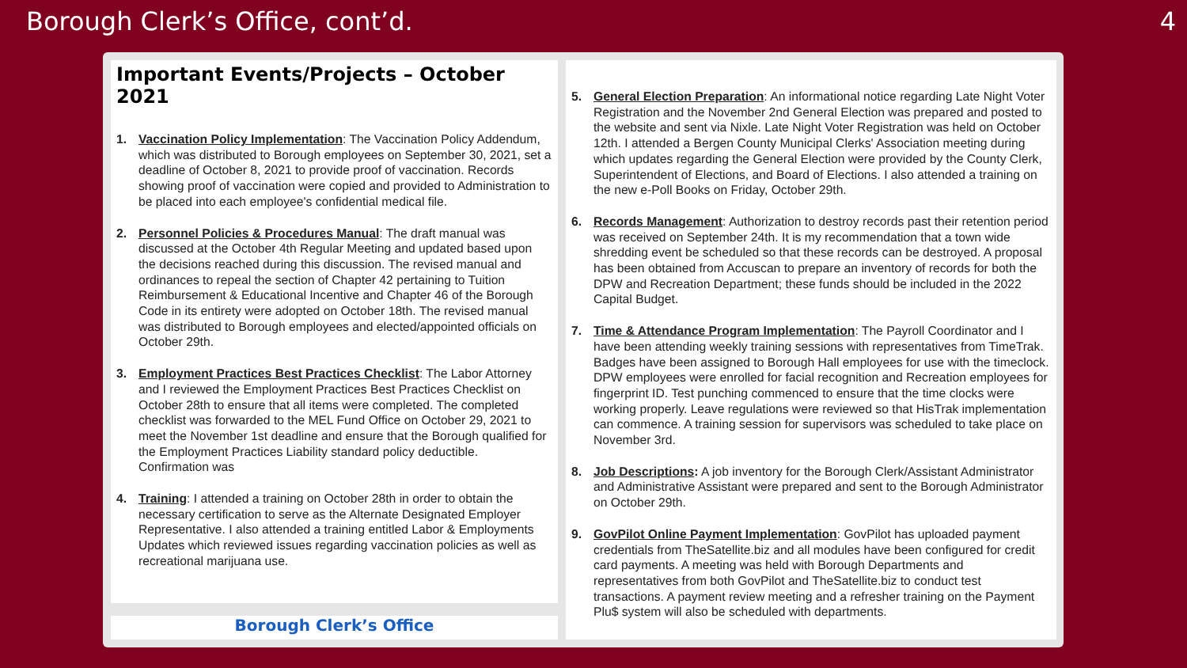Borough Clerk’s Office, cont’d. 4
Important Events/Projects – October 2021
1. Vaccination Policy Implementation: The Vaccination Policy Addendum, which was distributed to Borough employees on September 30, 2021, set a deadline of October 8, 2021 to provide proof of vaccination. Records showing proof of vaccination were copied and provided to Administration to be placed into each employee's confidential medical file.
2. Personnel Policies & Procedures Manual: The draft manual was discussed at the October 4th Regular Meeting and updated based upon the decisions reached during this discussion. The revised manual and ordinances to repeal the section of Chapter 42 pertaining to Tuition Reimbursement & Educational Incentive and Chapter 46 of the Borough Code in its entirety were adopted on October 18th. The revised manual was distributed to Borough employees and elected/appointed officials on October 29th.
3. Employment Practices Best Practices Checklist: The Labor Attorney and I reviewed the Employment Practices Best Practices Checklist on October 28th to ensure that all items were completed. The completed checklist was forwarded to the MEL Fund Office on October 29, 2021 to meet the November 1st deadline and ensure that the Borough qualified for the Employment Practices Liability standard policy deductible. Confirmation was
4. Training: I attended a training on October 28th in order to obtain the necessary certification to serve as the Alternate Designated Employer Representative. I also attended a training entitled Labor & Employments Updates which reviewed issues regarding vaccination policies as well as recreational marijuana use.
5. General Election Preparation: An informational notice regarding Late Night Voter Registration and the November 2nd General Election was prepared and posted to the website and sent via Nixle. Late Night Voter Registration was held on October 12th. I attended a Bergen County Municipal Clerks' Association meeting during which updates regarding the General Election were provided by the County Clerk, Superintendent of Elections, and Board of Elections. I also attended a training on the new e-Poll Books on Friday, October 29th.
6. Records Management: Authorization to destroy records past their retention period was received on September 24th. It is my recommendation that a town wide shredding event be scheduled so that these records can be destroyed. A proposal has been obtained from Accuscan to prepare an inventory of records for both the DPW and Recreation Department; these funds should be included in the 2022 Capital Budget.
7. Time & Attendance Program Implementation: The Payroll Coordinator and I have been attending weekly training sessions with representatives from TimeTrak. Badges have been assigned to Borough Hall employees for use with the timeclock. DPW employees were enrolled for facial recognition and Recreation employees for fingerprint ID. Test punching commenced to ensure that the time clocks were working properly. Leave regulations were reviewed so that HisTrak implementation can commence. A training session for supervisors was scheduled to take place on November 3rd.
8. Job Descriptions: A job inventory for the Borough Clerk/Assistant Administrator and Administrative Assistant were prepared and sent to the Borough Administrator on October 29th.
9. GovPilot Online Payment Implementation: GovPilot has uploaded payment credentials from TheSatellite.biz and all modules have been configured for credit card payments. A meeting was held with Borough Departments and representatives from both GovPilot and TheSatellite.biz to conduct test transactions. A payment review meeting and a refresher training on the Payment Plu$ system will also be scheduled with departments.
Borough Clerk’s Office